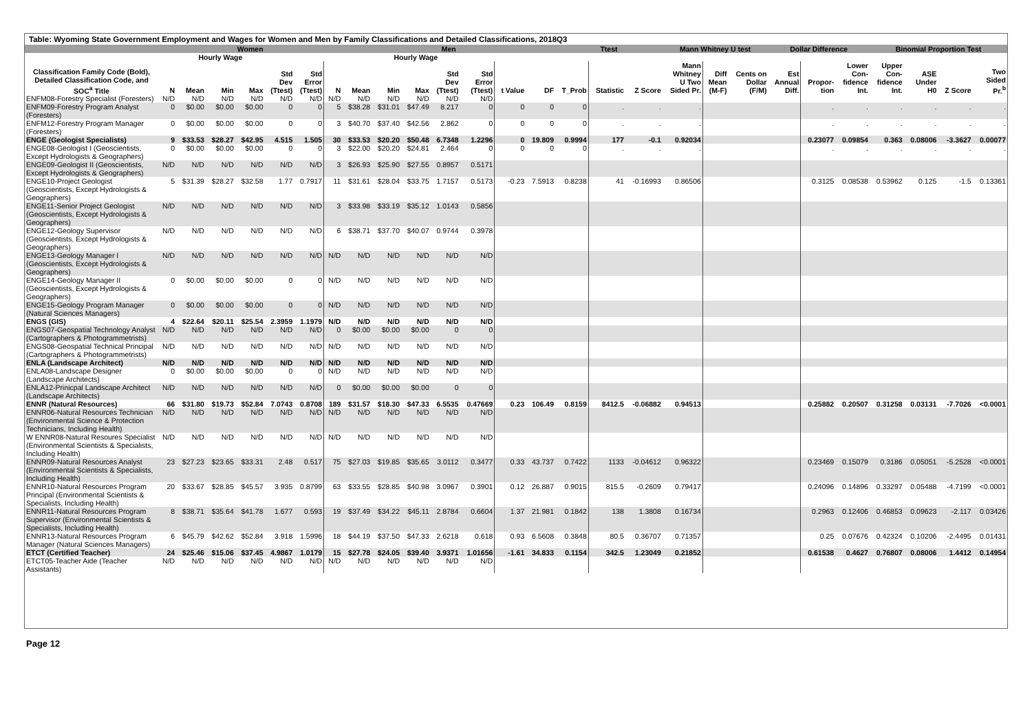Table: Wyoming State Government Employment and Wages for Women and Men by Family Classifications and Detailed Classifications, 2018Q3
| | Women | | | | | | | Men | | | | | | | Ttest | | | Mann Whitney U test | | | Dollar Difference | | | Binomial Proportion Test | | | |
| --- | --- | --- | --- | --- | --- | --- | --- | --- | --- | --- | --- | --- | --- | --- | --- | --- | --- | --- | --- | --- | --- | --- | --- | --- | --- | --- | --- |
| | | Hourly Wage | | | | | | | Hourly Wage | | | | | | | | | | | | | | | | | | |
| Classification Family Code (Bold), Detailed Classification Code, and SOC<sup>a</sup> Title | N | Mean | Min | Max | Std Dev (Ttest) | Std Error (Ttest) | N | Mean | Min | Max | Std Dev (Ttest) | Std Error (Ttest) | t Value | DF | T_Prob | Statistic | Z Score | Mann Whitney U Two Sided Pr. | Diff Mean (M-F) | Cents on Dollar (F/M) | Est Annual Diff. | Propor- tion | Lower Con- fidence Int. | Upper Con- fidence Int. | ASE Under H0 | Z Score | Two Sided Pr.<sup>b</sup> |
| ENFM08-Forestry Specialist (Foresters) | N/D | N/D | N/D | N/D | N/D | N/D | N/D | N/D | N/D | N/D | N/D | N/D | | | | | | | | | | | | | | | |
| ENFM09-Forestry Program Analyst (Foresters) | 0 | $0.00 | $0.00 | $0.00 | 0 | 0 | 5 | $38.28 | $31.01 | $47.49 | 8.217 | 0 | 0 | 0 | 0 | . | . | . | | | | . | . | . | . | . | . |
| ENFM12-Forestry Program Manager (Foresters) | 0 | $0.00 | $0.00 | $0.00 | 0 | 0 | 3 | $40.70 | $37.40 | $42.56 | 2.862 | 0 | 0 | 0 | 0 | . | . | . | | | | . | . | . | . | . | . |
| ENGE (Geologist Specialists) | 9 | $33.53 | $28.27 | $42.95 | 4.515 | 1.505 | 30 | $33.53 | $20.20 | $50.48 | 6.7348 | 1.2296 | 0 | 19.809 | 0.9994 | 177 | -0.1 | 0.92034 | | | | 0.23077 | 0.09854 | 0.363 | 0.08006 | -3.3627 | 0.00077 |
| ENGE08-Geologist I (Geoscientists, Except Hydrologists & Geographers) | 0 | $0.00 | $0.00 | $0.00 | 0 | 0 | 3 | $22.00 | $20.20 | $24.81 | 2.464 | 0 | 0 | 0 | 0 | . | . | . | | | | . | . | . | . | . | . |
| ENGE09-Geologist II (Geoscientists, Except Hydrologists & Geographers) | N/D | N/D | N/D | N/D | N/D | N/D | 3 | $26.93 | $25.90 | $27.55 | 0.8957 | 0.5171 | | | | | | | | | | | | | | | |
| ENGE10-Project Geologist (Geoscientists, Except Hydrologists & Geographers) | 5 | $31.39 | $28.27 | $32.58 | 1.77 | 0.7917 | 11 | $31.61 | $28.04 | $33.75 | 1.7157 | 0.5173 | -0.23 | 7.5913 | 0.8238 | 41 | -0.16993 | 0.86506 | | | | 0.3125 | 0.08538 | 0.53962 | 0.125 | -1.5 | 0.13361 |
| ENGE11-Senior Project Geologist (Geoscientists, Except Hydrologists & Geographers) | N/D | N/D | N/D | N/D | N/D | N/D | 3 | $33.98 | $33.19 | $35.12 | 1.0143 | 0.5856 | | | | | | | | | | | | | | | |
| ENGE12-Geology Supervisor (Geoscientists, Except Hydrologists & Geographers) | N/D | N/D | N/D | N/D | N/D | N/D | 6 | $38.71 | $37.70 | $40.07 | 0.9744 | 0.3978 | | | | | | | | | | | | | | | |
| ENGE13-Geology Manager I (Geoscientists, Except Hydrologists & Geographers) | N/D | N/D | N/D | N/D | N/D | N/D | N/D | N/D | N/D | N/D | N/D | N/D | | | | | | | | | | | | | | | |
| ENGE14-Geology Manager II (Geoscientists, Except Hydrologists & Geographers) | 0 | $0.00 | $0.00 | $0.00 | 0 | 0 | N/D | N/D | N/D | N/D | N/D | N/D | | | | | | | | | | | | | | | |
| ENGE15-Geology Program Manager (Natural Sciences Managers) | 0 | $0.00 | $0.00 | $0.00 | 0 | 0 | N/D | N/D | N/D | N/D | N/D | N/D | | | | | | | | | | | | | | | |
| ENGS (GIS) | 4 | $22.64 | $20.11 | $25.54 | 2.3959 | 1.1979 | N/D | N/D | N/D | N/D | N/D | N/D | | | | | | | | | | | | | | | |
| ENGS07-Geospatial Technology Analyst (Cartographers & Photogrammetrists) | N/D | N/D | N/D | N/D | N/D | N/D | 0 | $0.00 | $0.00 | $0.00 | 0 | 0 | | | | | | | | | | | | | | | |
| ENGS08-Geospatial Technical Principal (Cartographers & Photogrammetrists) | N/D | N/D | N/D | N/D | N/D | N/D | N/D | N/D | N/D | N/D | N/D | N/D | | | | | | | | | | | | | | | |
| ENLA (Landscape Architect) | N/D | N/D | N/D | N/D | N/D | N/D | N/D | N/D | N/D | N/D | N/D | N/D | | | | | | | | | | | | | | | |
| ENLA08-Landscape Designer (Landscape Architects) | 0 | $0.00 | $0.00 | $0.00 | 0 | 0 | N/D | N/D | N/D | N/D | N/D | N/D | | | | | | | | | | | | | | | |
| ENLA12-Prinicpal Landscape Architect (Landscape Architects) | N/D | N/D | N/D | N/D | N/D | N/D | 0 | $0.00 | $0.00 | $0.00 | 0 | 0 | | | | | | | | | | | | | | | |
| ENNR (Natural Resources) | 66 | $31.80 | $19.73 | $52.84 | 7.0743 | 0.8708 | 189 | $31.57 | $18.30 | $47.33 | 6.5535 | 0.47669 | 0.23 | 106.49 | 0.8159 | 8412.5 | -0.06882 | 0.94513 | | | | 0.25882 | 0.20507 | 0.31258 | 0.03131 | -7.7026 | <0.0001 |
| ENNR06-Natural Resources Technician (Environmental Science & Protection Technicians, Including Health) | N/D | N/D | N/D | N/D | N/D | N/D | N/D | N/D | N/D | N/D | N/D | N/D | | | | | | | | | | | | | | | |
| W ENNR08-Natural Resoures Specialist (Environmental Scientists & Specialists, Including Health) | N/D | N/D | N/D | N/D | N/D | N/D | N/D | N/D | N/D | N/D | N/D | N/D | | | | | | | | | | | | | | | |
| ENNR09-Natural Resources Analyst (Environmental Scientists & Specialists, Including Health) | 23 | $27.23 | $23.65 | $33.31 | 2.48 | 0.517 | 75 | $27.03 | $19.85 | $35.65 | 3.0112 | 0.3477 | 0.33 | 43.737 | 0.7422 | 1133 | -0.04612 | 0.96322 | | | | 0.23469 | 0.15079 | 0.3186 | 0.05051 | -5.2528 | <0.0001 |
| ENNR10-Natural Resources Program Principal (Environmental Scientists & Specialists, Including Health) | 20 | $33.67 | $28.85 | $45.57 | 3.935 | 0.8799 | 63 | $33.55 | $28.85 | $40.98 | 3.0967 | 0.3901 | 0.12 | 26.887 | 0.9015 | 815.5 | -0.2609 | 0.79417 | | | | 0.24096 | 0.14896 | 0.33297 | 0.05488 | -4.7199 | <0.0001 |
| ENNR11-Natural Resources Program Supervisor (Environmental Scientists & Specialists, Including Health) | 8 | $38.71 | $35.64 | $41.78 | 1.677 | 0.593 | 19 | $37.49 | $34.22 | $45.11 | 2.8784 | 0.6604 | 1.37 | 21.981 | 0.1842 | 138 | 1.3808 | 0.16734 | | | | 0.2963 | 0.12406 | 0.46853 | 0.09623 | -2.117 | 0.03426 |
| ENNR13-Natural Resources Program Manager (Natural Sciences Managers) | 6 | $45.79 | $42.62 | $52.84 | 3.918 | 1.5996 | 18 | $44.19 | $37.50 | $47.33 | 2.6218 | 0.618 | 0.93 | 6.5608 | 0.3848 | 80.5 | 0.36707 | 0.71357 | | | | 0.25 | 0.07676 | 0.42324 | 0.10206 | -2.4495 | 0.01431 |
| ETCT (Certified Teacher) | 24 | $25.46 | $15.06 | $37.45 | 4.9867 | 1.0179 | 15 | $27.78 | $24.05 | $39.40 | 3.9371 | 1.01656 | -1.61 | 34.833 | 0.1154 | 342.5 | 1.23049 | 0.21852 | | | | 0.61538 | 0.4627 | 0.76807 | 0.08006 | 1.4412 | 0.14954 |
| ETCT05-Teacher Aide (Teacher Assistants) | N/D | N/D | N/D | N/D | N/D | N/D | N/D | N/D | N/D | N/D | N/D | N/D | | | | | | | | | | | | | | | |
Page 12